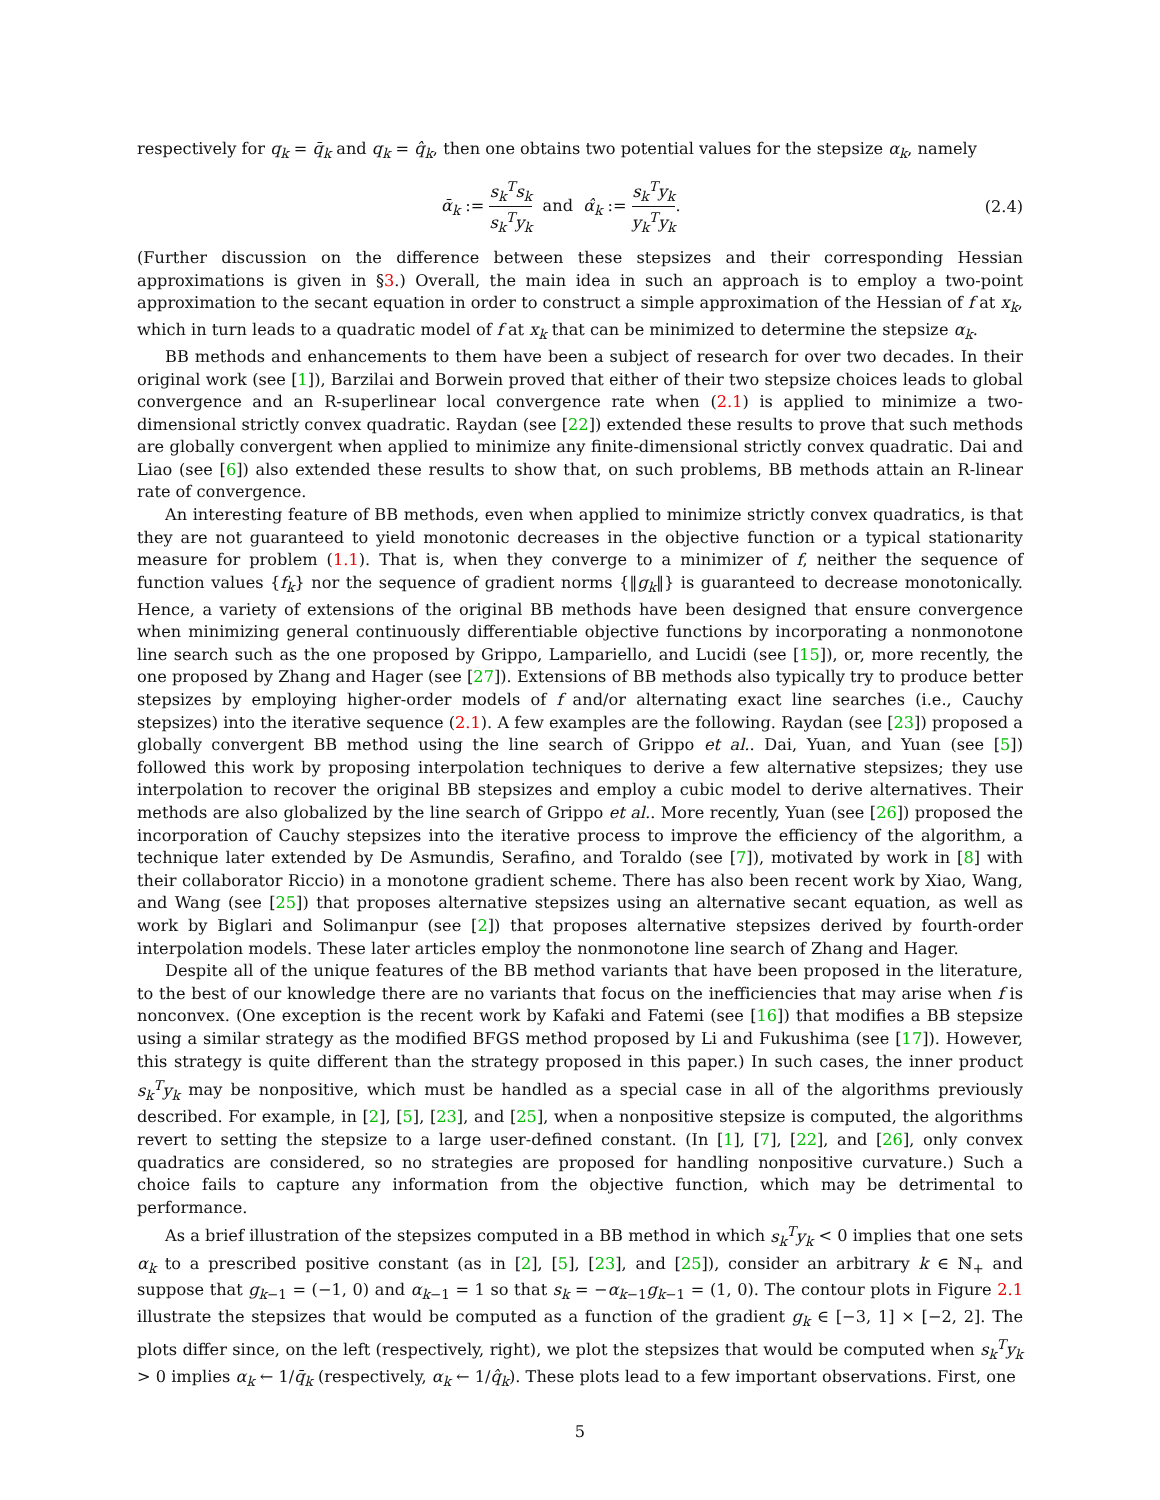respectively for q<sub>k</sub> = q̄<sub>k</sub> and q<sub>k</sub> = q̂<sub>k</sub>, then one obtains two potential values for the stepsize α<sub>k</sub>, namely
ᾱ<sub>k</sub> := s<sub>k</sub><sup>T</sup>s<sub>k</sub> s<sub>k</sub><sup>T</sup>y<sub>k</sub> and α̂<sub>k</sub> := s<sub>k</sub><sup>T</sup>y<sub>k</sub> y<sub>k</sub><sup>T</sup>y<sub>k</sub>.
(2.4)
(Further discussion on the difference between these stepsizes and their corresponding Hessian approximations is given in §3.) Overall, the main idea in such an approach is to employ a two-point approximation to the secant equation in order to construct a simple approximation of the Hessian of f at x<sub>k</sub>, which in turn leads to a quadratic model of f at x<sub>k</sub> that can be minimized to determine the stepsize α<sub>k</sub>.
BB methods and enhancements to them have been a subject of research for over two decades. In their original work (see [1]), Barzilai and Borwein proved that either of their two stepsize choices leads to global convergence and an R-superlinear local convergence rate when (2.1) is applied to minimize a two-dimensional strictly convex quadratic. Raydan (see [22]) extended these results to prove that such methods are globally convergent when applied to minimize any finite-dimensional strictly convex quadratic. Dai and Liao (see [6]) also extended these results to show that, on such problems, BB methods attain an R-linear rate of convergence.
An interesting feature of BB methods, even when applied to minimize strictly convex quadratics, is that they are not guaranteed to yield monotonic decreases in the objective function or a typical stationarity measure for problem (1.1). That is, when they converge to a minimizer of f, neither the sequence of function values {f<sub>k</sub>} nor the sequence of gradient norms {‖g<sub>k</sub>‖} is guaranteed to decrease monotonically. Hence, a variety of extensions of the original BB methods have been designed that ensure convergence when minimizing general continuously differentiable objective functions by incorporating a nonmonotone line search such as the one proposed by Grippo, Lampariello, and Lucidi (see [15]), or, more recently, the one proposed by Zhang and Hager (see [27]). Extensions of BB methods also typically try to produce better stepsizes by employing higher-order models of f and/or alternating exact line searches (i.e., Cauchy stepsizes) into the iterative sequence (2.1). A few examples are the following. Raydan (see [23]) proposed a globally convergent BB method using the line search of Grippo et al.. Dai, Yuan, and Yuan (see [5]) followed this work by proposing interpolation techniques to derive a few alternative stepsizes; they use interpolation to recover the original BB stepsizes and employ a cubic model to derive alternatives. Their methods are also globalized by the line search of Grippo et al.. More recently, Yuan (see [26]) proposed the incorporation of Cauchy stepsizes into the iterative process to improve the efficiency of the algorithm, a technique later extended by De Asmundis, Serafino, and Toraldo (see [7]), motivated by work in [8] with their collaborator Riccio) in a monotone gradient scheme. There has also been recent work by Xiao, Wang, and Wang (see [25]) that proposes alternative stepsizes using an alternative secant equation, as well as work by Biglari and Solimanpur (see [2]) that proposes alternative stepsizes derived by fourth-order interpolation models. These later articles employ the nonmonotone line search of Zhang and Hager.
Despite all of the unique features of the BB method variants that have been proposed in the literature, to the best of our knowledge there are no variants that focus on the inefficiencies that may arise when f is nonconvex. (One exception is the recent work by Kafaki and Fatemi (see [16]) that modifies a BB stepsize using a similar strategy as the modified BFGS method proposed by Li and Fukushima (see [17]). However, this strategy is quite different than the strategy proposed in this paper.) In such cases, the inner product s<sub>k</sub><sup>T</sup>y<sub>k</sub> may be nonpositive, which must be handled as a special case in all of the algorithms previously described. For example, in [2], [5], [23], and [25], when a nonpositive stepsize is computed, the algorithms revert to setting the stepsize to a large user-defined constant. (In [1], [7], [22], and [26], only convex quadratics are considered, so no strategies are proposed for handling nonpositive curvature.) Such a choice fails to capture any information from the objective function, which may be detrimental to performance.
As a brief illustration of the stepsizes computed in a BB method in which s<sub>k</sub><sup>T</sup>y<sub>k</sub> < 0 implies that one sets α<sub>k</sub> to a prescribed positive constant (as in [2], [5], [23], and [25]), consider an arbitrary k ∈ ℕ<sub>+</sub> and suppose that g<sub>k−1</sub> = (−1, 0) and α<sub>k−1</sub> = 1 so that s<sub>k</sub> = −α<sub>k−1</sub>g<sub>k−1</sub> = (1, 0). The contour plots in Figure 2.1 illustrate the stepsizes that would be computed as a function of the gradient g<sub>k</sub> ∈ [−3, 1] × [−2, 2]. The plots differ since, on the left (respectively, right), we plot the stepsizes that would be computed when s<sub>k</sub><sup>T</sup>y<sub>k</sub> > 0 implies α<sub>k</sub> ← 1/q̄<sub>k</sub> (respectively, α<sub>k</sub> ← 1/q̂<sub>k</sub>). These plots lead to a few important observations. First, one
5